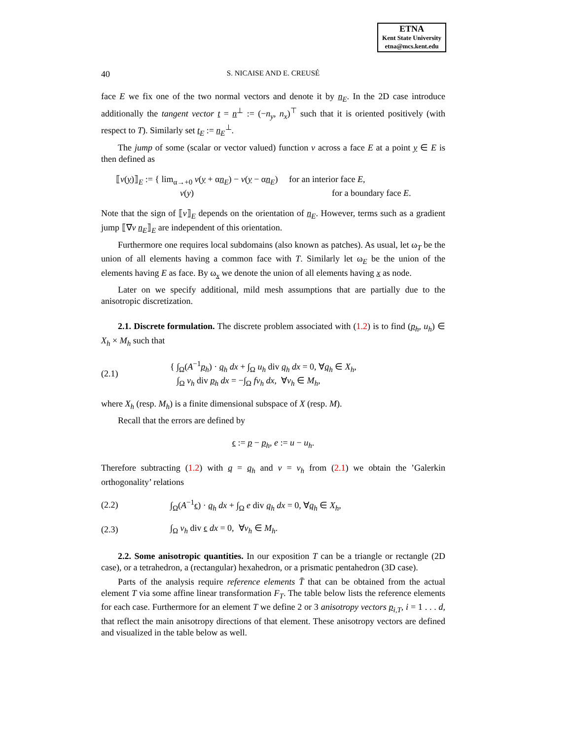ETNA
Kent State University
etna@mcs.kent.edu
40
S. NICAISE AND E. CREUSÉ
face E we fix one of the two normal vectors and denote it by n<sub>E</sub>. In the 2D case introduce additionally the tangent vector t = n<sup>⊥</sup> := (−n<sub>y</sub>, n<sub>x</sub>)<sup>⊤</sup> such that it is oriented positively (with respect to T). Similarly set t<sub>E</sub> := n<sub>E</sub><sup>⊥</sup>.
The jump of some (scalar or vector valued) function v across a face E at a point y ∈ E is then defined as
⟦v(y)⟧<sub>E</sub> := { lim<sub>α→+0</sub> v(y + αn<sub>E</sub>) − v(y − αn<sub>E</sub>) for an interior face E,
v(y) for a boundary face E.
Note that the sign of ⟦v⟧<sub>E</sub> depends on the orientation of n<sub>E</sub>. However, terms such as a gradient jump ⟦∇v n<sub>E</sub>⟧<sub>E</sub> are independent of this orientation.
Furthermore one requires local subdomains (also known as patches). As usual, let ω<sub>T</sub> be the union of all elements having a common face with T. Similarly let ω<sub>E</sub> be the union of the elements having E as face. By ω<sub>x</sub> we denote the union of all elements having x as node.
Later on we specify additional, mild mesh assumptions that are partially due to the anisotropic discretization.
2.1. Discrete formulation. The discrete problem associated with (1.2) is to find (p<sub>h</sub>, u<sub>h</sub>) ∈ X<sub>h</sub> × M<sub>h</sub> such that
(2.1)
{ ∫<sub>Ω</sub>(A<sup>−1</sup>p<sub>h</sub>) · q<sub>h</sub> dx + ∫<sub>Ω</sub> u<sub>h</sub> div q<sub>h</sub> dx = 0, ∀q<sub>h</sub> ∈ X<sub>h</sub>,
∫<sub>Ω</sub> v<sub>h</sub> div p<sub>h</sub> dx = −∫<sub>Ω</sub> fv<sub>h</sub> dx, ∀v<sub>h</sub> ∈ M<sub>h</sub>,
where X<sub>h</sub> (resp. M<sub>h</sub>) is a finite dimensional subspace of X (resp. M).
Recall that the errors are defined by
ϵ := p − p<sub>h</sub>, e := u − u<sub>h</sub>.
Therefore subtracting (1.2) with q = q<sub>h</sub> and v = v<sub>h</sub> from (2.1) we obtain the ’Galerkin orthogonality’ relations
(2.2)
∫<sub>Ω</sub>(A<sup>−1</sup>ϵ) · q<sub>h</sub> dx + ∫<sub>Ω</sub> e div q<sub>h</sub> dx = 0, ∀q<sub>h</sub> ∈ X<sub>h</sub>,
(2.3) ∫<sub>Ω</sub> v<sub>h</sub> div ϵ dx = 0, ∀v<sub>h</sub> ∈ M<sub>h</sub>.
2.2. Some anisotropic quantities. In our exposition T can be a triangle or rectangle (2D case), or a tetrahedron, a (rectangular) hexahedron, or a prismatic pentahedron (3D case).
Parts of the analysis require reference elements T̄ that can be obtained from the actual element T via some affine linear transformation F<sub>T</sub>. The table below lists the reference elements for each case. Furthermore for an element T we define 2 or 3 anisotropy vectors p<sub>i,T</sub>, i = 1 . . . d, that reflect the main anisotropy directions of that element. These anisotropy vectors are defined and visualized in the table below as well.